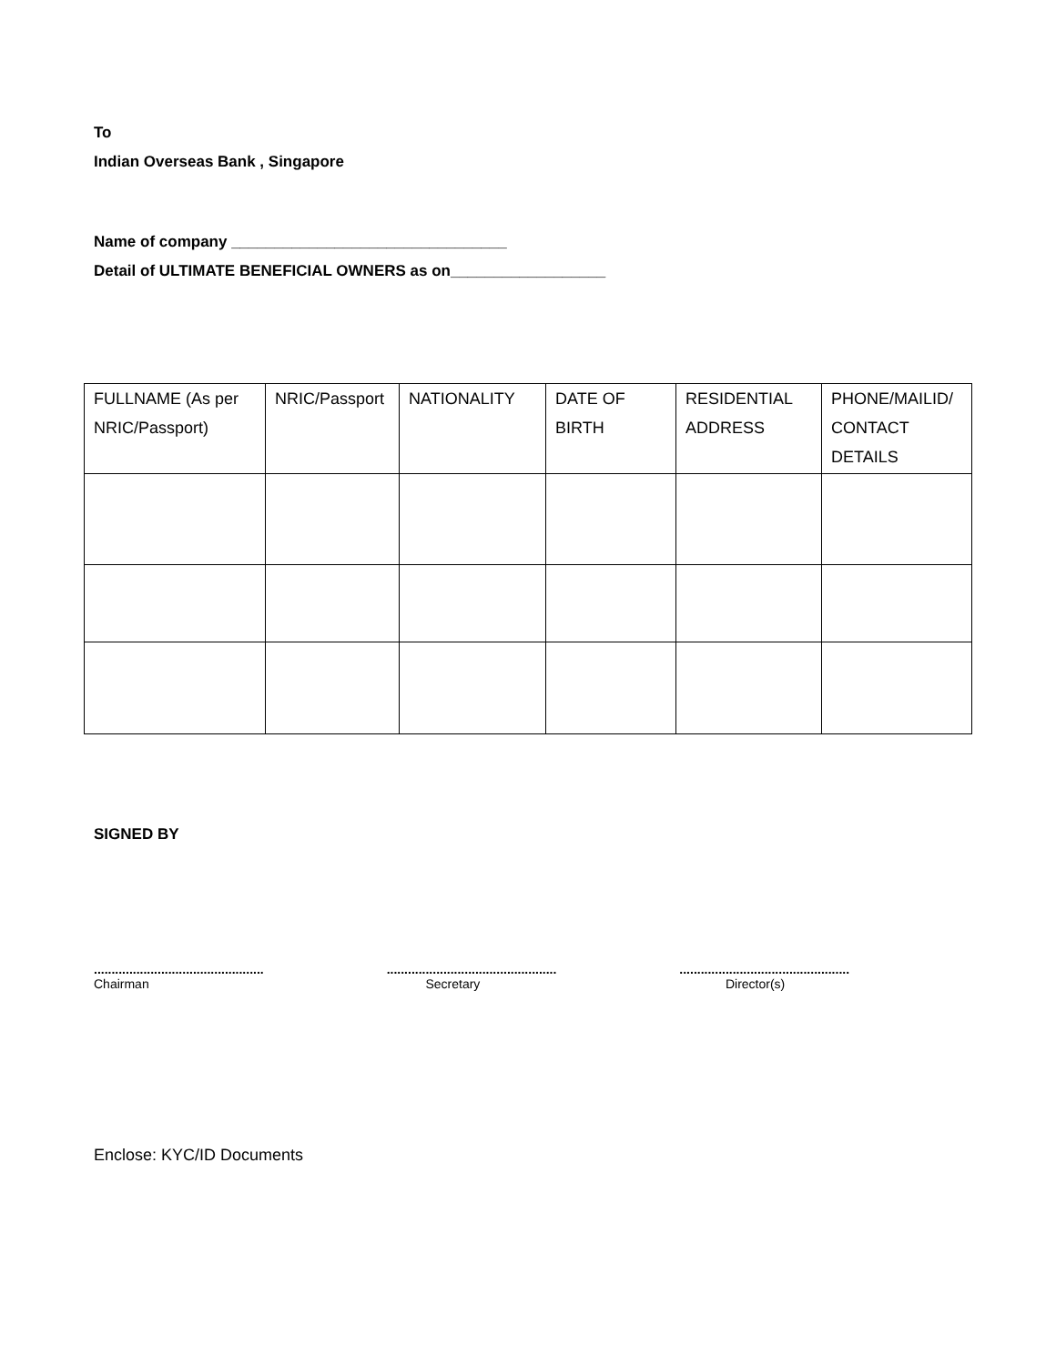To
Indian Overseas Bank , Singapore
Name of company ________________________________
Detail of ULTIMATE BENEFICIAL OWNERS as on__________________
| FULLNAME (As per NRIC/Passport) | NRIC/Passport | NATIONALITY | DATE OF BIRTH | RESIDENTIAL ADDRESS | PHONE/MAILID/ CONTACT DETAILS |
SIGNED BY
................................................
Chairman
................................................
Secretary
................................................
Director(s)
Enclose: KYC/ID Documents